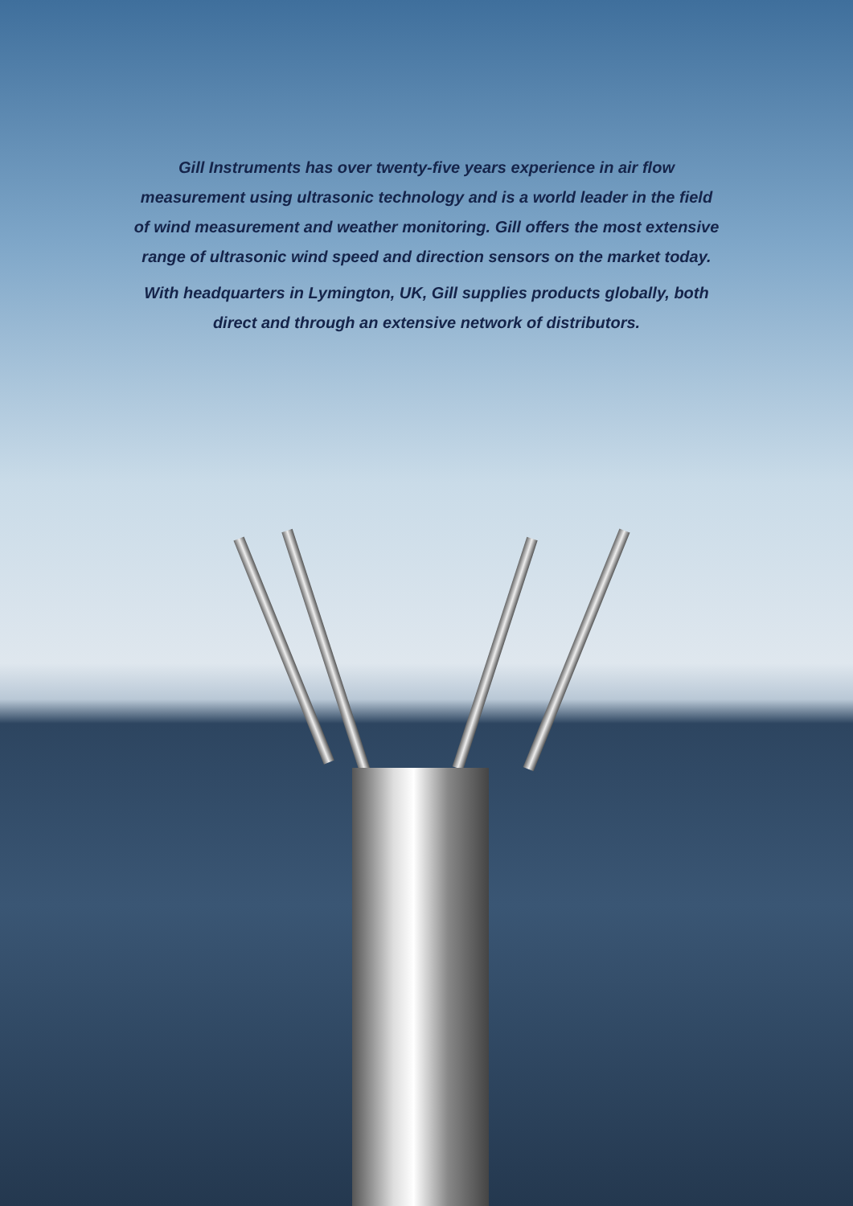Gill Instruments has over twenty-five years experience in air flow
measurement using ultrasonic technology and is a world leader in the field
of wind measurement and weather monitoring. Gill offers the most extensive
range of ultrasonic wind speed and direction sensors on the market today.
With headquarters in Lymington, UK, Gill supplies products globally, both
direct and through an extensive network of distributors.